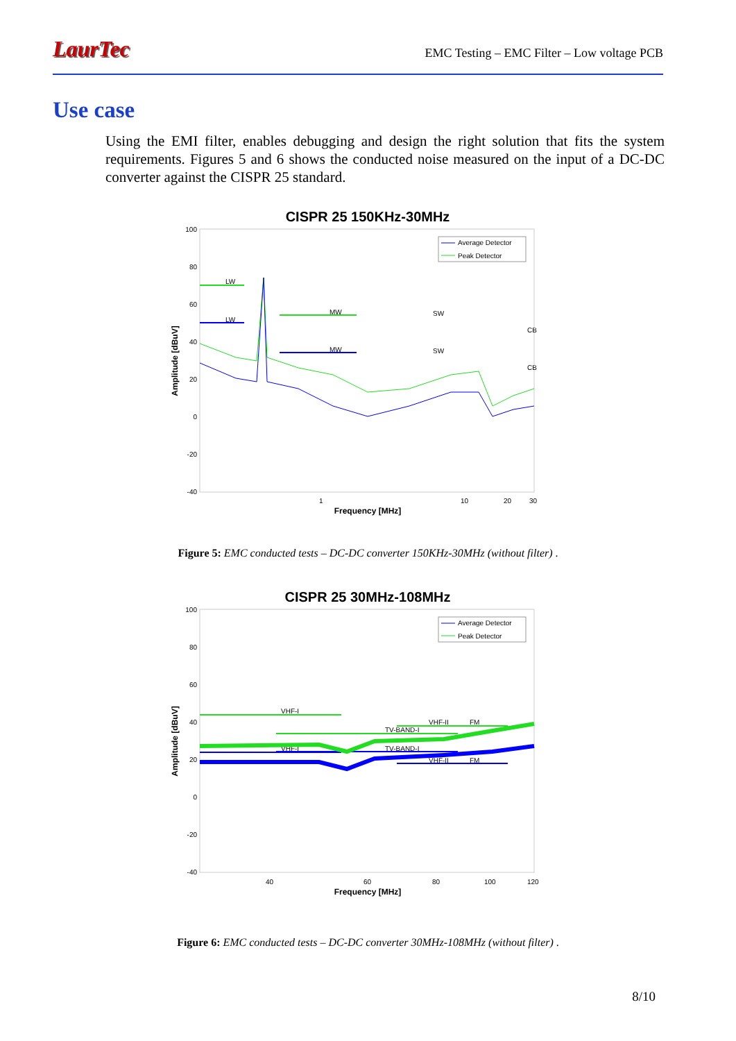LaurTec EMC Testing – EMC Filter – Low voltage PCB
Use case
Using the EMI filter, enables debugging and design the right solution that fits the system requirements. Figures 5 and 6 shows the conducted noise measured on the input of a DC-DC converter against the CISPR 25 standard.
CISPR 25 150KHz-30MHz
100
80
60
40
20
0
-20
-40
1
10
20
30
Frequency [MHz]
Amplitude [dBuV]
Average Detector
Peak Detector
LW
LW
MW
MW
SW
SW
CB
CB
Figure 5: EMC conducted tests – DC-DC converter 150KHz-30MHz (without filter) .
CISPR 25 30MHz-108MHz
100
80
60
40
20
0
-20
-40
40
60
80
100
120
Frequency [MHz]
Amplitude [dBuV]
Average Detector
Peak Detector
VHF-I
VHF-I
TV-BAND-I
TV-BAND-I
VHF-II
FM
VHF-II
FM
Figure 6: EMC conducted tests – DC-DC converter 30MHz-108MHz (without filter) .
8/10